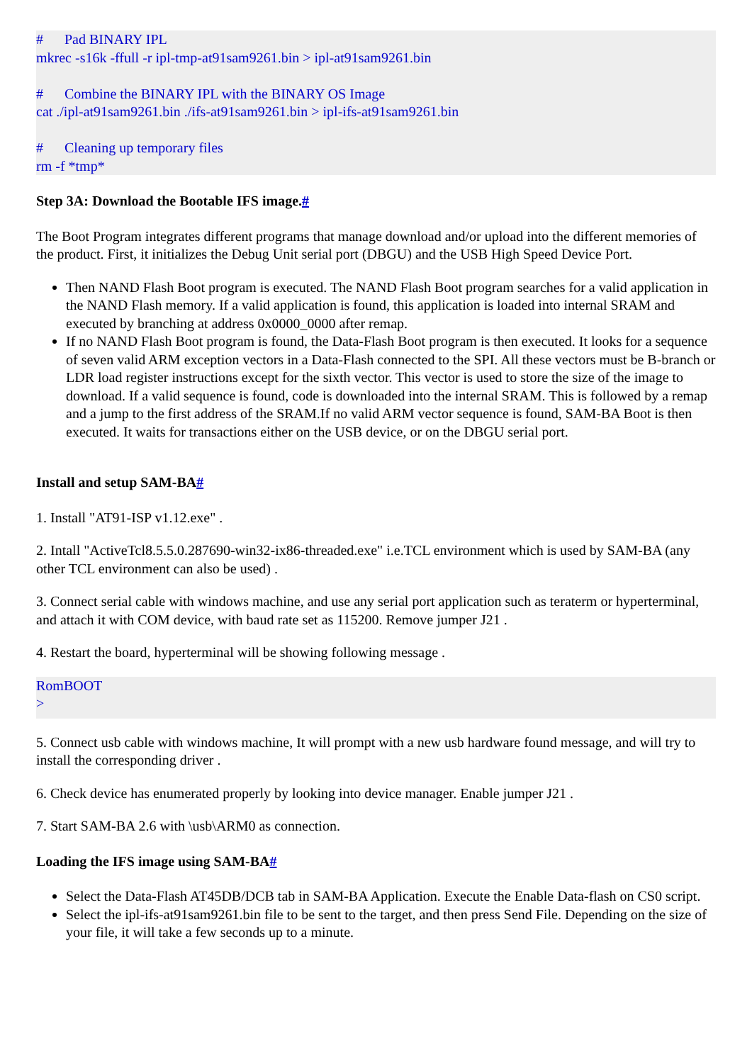#      Pad BINARY IPL
mkrec -s16k -ffull -r ipl-tmp-at91sam9261.bin > ipl-at91sam9261.bin

#      Combine the BINARY IPL with the BINARY OS Image
cat ./ipl-at91sam9261.bin ./ifs-at91sam9261.bin > ipl-ifs-at91sam9261.bin

#      Cleaning up temporary files
rm -f *tmp*
Step 3A: Download the Bootable IFS image.#
The Boot Program integrates different programs that manage download and/or upload into the different memories of the product. First, it initializes the Debug Unit serial port (DBGU) and the USB High Speed Device Port.
Then NAND Flash Boot program is executed. The NAND Flash Boot program searches for a valid application in the NAND Flash memory. If a valid application is found, this application is loaded into internal SRAM and executed by branching at address 0x0000_0000 after remap.
If no NAND Flash Boot program is found, the Data-Flash Boot program is then executed. It looks for a sequence of seven valid ARM exception vectors in a Data-Flash connected to the SPI. All these vectors must be B-branch or LDR load register instructions except for the sixth vector. This vector is used to store the size of the image to download. If a valid sequence is found, code is downloaded into the internal SRAM. This is followed by a remap and a jump to the first address of the SRAM.If no valid ARM vector sequence is found, SAM-BA Boot is then executed. It waits for transactions either on the USB device, or on the DBGU serial port.
Install and setup SAM-BA#
1. Install "AT91-ISP v1.12.exe" .
2. Intall "ActiveTcl8.5.5.0.287690-win32-ix86-threaded.exe" i.e.TCL environment which is used by SAM-BA (any other TCL environment can also be used) .
3. Connect serial cable with windows machine, and use any serial port application such as teraterm or hyperterminal, and attach it with COM device, with baud rate set as 115200. Remove jumper J21 .
4. Restart the board, hyperterminal will be showing following message .
RomBOOT
>
5. Connect usb cable with windows machine, It will prompt with a new usb hardware found message, and will try to install the corresponding driver .
6. Check device has enumerated properly by looking into device manager. Enable jumper J21 .
7. Start SAM-BA 2.6 with \usb\ARM0 as connection.
Loading the IFS image using SAM-BA#
Select the Data-Flash AT45DB/DCB tab in SAM-BA Application. Execute the Enable Data-flash on CS0 script.
Select the ipl-ifs-at91sam9261.bin file to be sent to the target, and then press Send File. Depending on the size of your file, it will take a few seconds up to a minute.